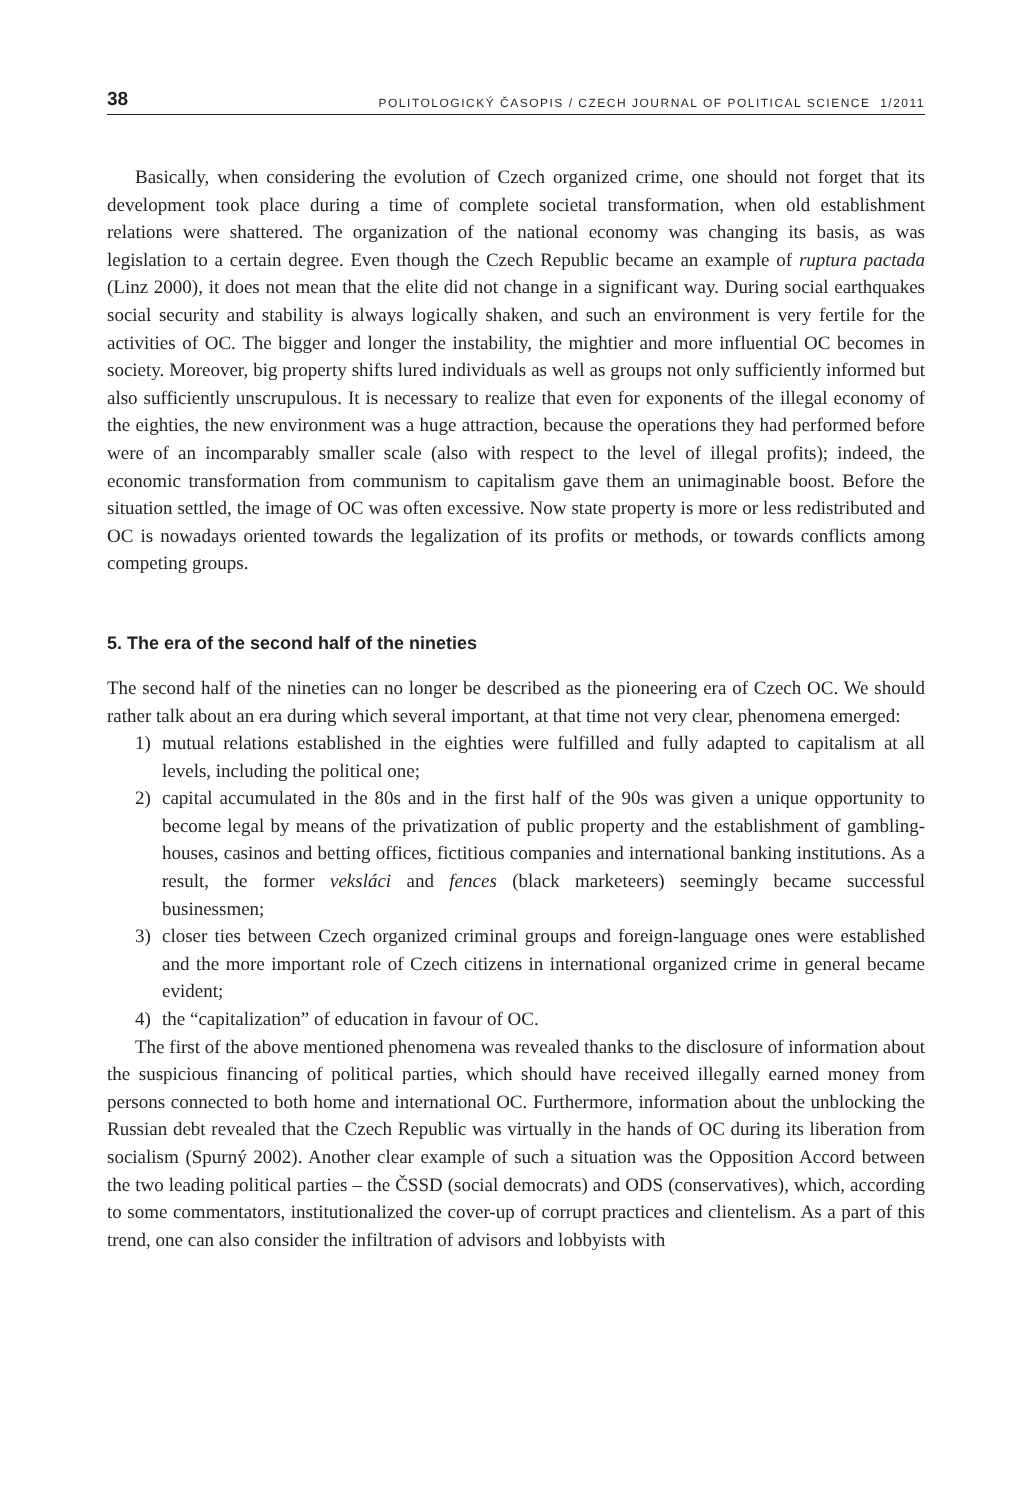38 POLITOLOGICKÝ ČASOPIS / CZECH JOURNAL OF POLITICAL SCIENCE 1/2011
Basically, when considering the evolution of Czech organized crime, one should not forget that its development took place during a time of complete societal transformation, when old establishment relations were shattered. The organization of the national economy was changing its basis, as was legislation to a certain degree. Even though the Czech Republic became an example of ruptura pactada (Linz 2000), it does not mean that the elite did not change in a significant way. During social earthquakes social security and stability is always logically shaken, and such an environment is very fertile for the activities of OC. The bigger and longer the instability, the mightier and more influential OC becomes in society. Moreover, big property shifts lured individuals as well as groups not only sufficiently informed but also sufficiently unscrupulous. It is necessary to realize that even for exponents of the illegal economy of the eighties, the new environment was a huge attraction, because the operations they had performed before were of an incomparably smaller scale (also with respect to the level of illegal profits); indeed, the economic transformation from communism to capitalism gave them an unimaginable boost. Before the situation settled, the image of OC was often excessive. Now state property is more or less redistributed and OC is nowadays oriented towards the legalization of its profits or methods, or towards conflicts among competing groups.
5. The era of the second half of the nineties
The second half of the nineties can no longer be described as the pioneering era of Czech OC. We should rather talk about an era during which several important, at that time not very clear, phenomena emerged:
1) mutual relations established in the eighties were fulfilled and fully adapted to capitalism at all levels, including the political one;
2) capital accumulated in the 80s and in the first half of the 90s was given a unique opportunity to become legal by means of the privatization of public property and the establishment of gambling-houses, casinos and betting offices, fictitious companies and international banking institutions. As a result, the former veksláci and fences (black marketeers) seemingly became successful businessmen;
3) closer ties between Czech organized criminal groups and foreign-language ones were established and the more important role of Czech citizens in international organized crime in general became evident;
4) the “capitalization” of education in favour of OC.
The first of the above mentioned phenomena was revealed thanks to the disclosure of information about the suspicious financing of political parties, which should have received illegally earned money from persons connected to both home and international OC. Furthermore, information about the unblocking the Russian debt revealed that the Czech Republic was virtually in the hands of OC during its liberation from socialism (Spurný 2002). Another clear example of such a situation was the Opposition Accord between the two leading political parties – the ČSSD (social democrats) and ODS (conservatives), which, according to some commentators, institutionalized the cover-up of corrupt practices and clientelism. As a part of this trend, one can also consider the infiltration of advisors and lobbyists with